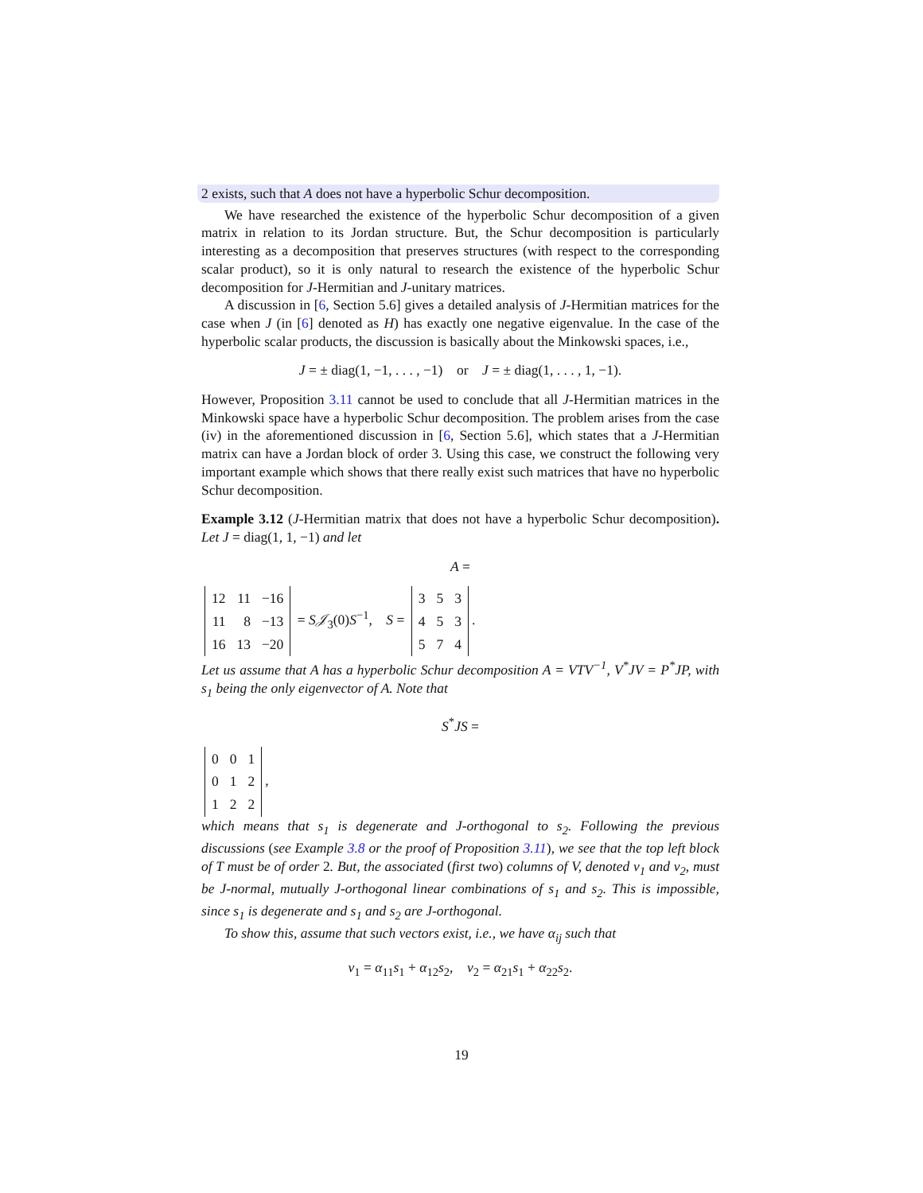2 exists, such that A does not have a hyperbolic Schur decomposition.
We have researched the existence of the hyperbolic Schur decomposition of a given matrix in relation to its Jordan structure. But, the Schur decomposition is particularly interesting as a decomposition that preserves structures (with respect to the corresponding scalar product), so it is only natural to research the existence of the hyperbolic Schur decomposition for J-Hermitian and J-unitary matrices.
A discussion in [6, Section 5.6] gives a detailed analysis of J-Hermitian matrices for the case when J (in [6] denoted as H) has exactly one negative eigenvalue. In the case of the hyperbolic scalar products, the discussion is basically about the Minkowski spaces, i.e.,
J = ± diag(1, −1, . . . , −1) or J = ± diag(1, . . . , 1, −1).
However, Proposition 3.11 cannot be used to conclude that all J-Hermitian matrices in the Minkowski space have a hyperbolic Schur decomposition. The problem arises from the case (iv) in the aforementioned discussion in [6, Section 5.6], which states that a J-Hermitian matrix can have a Jordan block of order 3. Using this case, we construct the following very important example which shows that there really exist such matrices that have no hyperbolic Schur decomposition.
Example 3.12 (J-Hermitian matrix that does not have a hyperbolic Schur decomposition). Let J = diag(1, 1, −1) and let
A =
| 12 | 11 | −16 |
| 11 | 8 | −13 |
| 16 | 13 | −20 |
= S𝒥<sub>3</sub>(0)S<sup>−1</sup>, S =
| 3 | 5 | 3 |
| 4 | 5 | 3 |
| 5 | 7 | 4 |
.
Let us assume that A has a hyperbolic Schur decomposition A = VTV<sup>−1</sup>, V<sup>*</sup>JV = P<sup>*</sup>JP, with s<sub>1</sub> being the only eigenvector of A. Note that
S<sup>*</sup>JS =
| 0 | 0 | 1 |
| 0 | 1 | 2 |
| 1 | 2 | 2 |
,
which means that s<sub>1</sub> is degenerate and J-orthogonal to s<sub>2</sub>. Following the previous discussions (see Example 3.8 or the proof of Proposition 3.11), we see that the top left block of T must be of order 2. But, the associated (first two) columns of V, denoted v<sub>1</sub> and v<sub>2</sub>, must be J-normal, mutually J-orthogonal linear combinations of s<sub>1</sub> and s<sub>2</sub>. This is impossible, since s<sub>1</sub> is degenerate and s<sub>1</sub> and s<sub>2</sub> are J-orthogonal.
To show this, assume that such vectors exist, i.e., we have α<sub>ij</sub> such that
v<sub>1</sub> = α<sub>11</sub>s<sub>1</sub> + α<sub>12</sub>s<sub>2</sub>, v<sub>2</sub> = α<sub>21</sub>s<sub>1</sub> + α<sub>22</sub>s<sub>2</sub>.
19